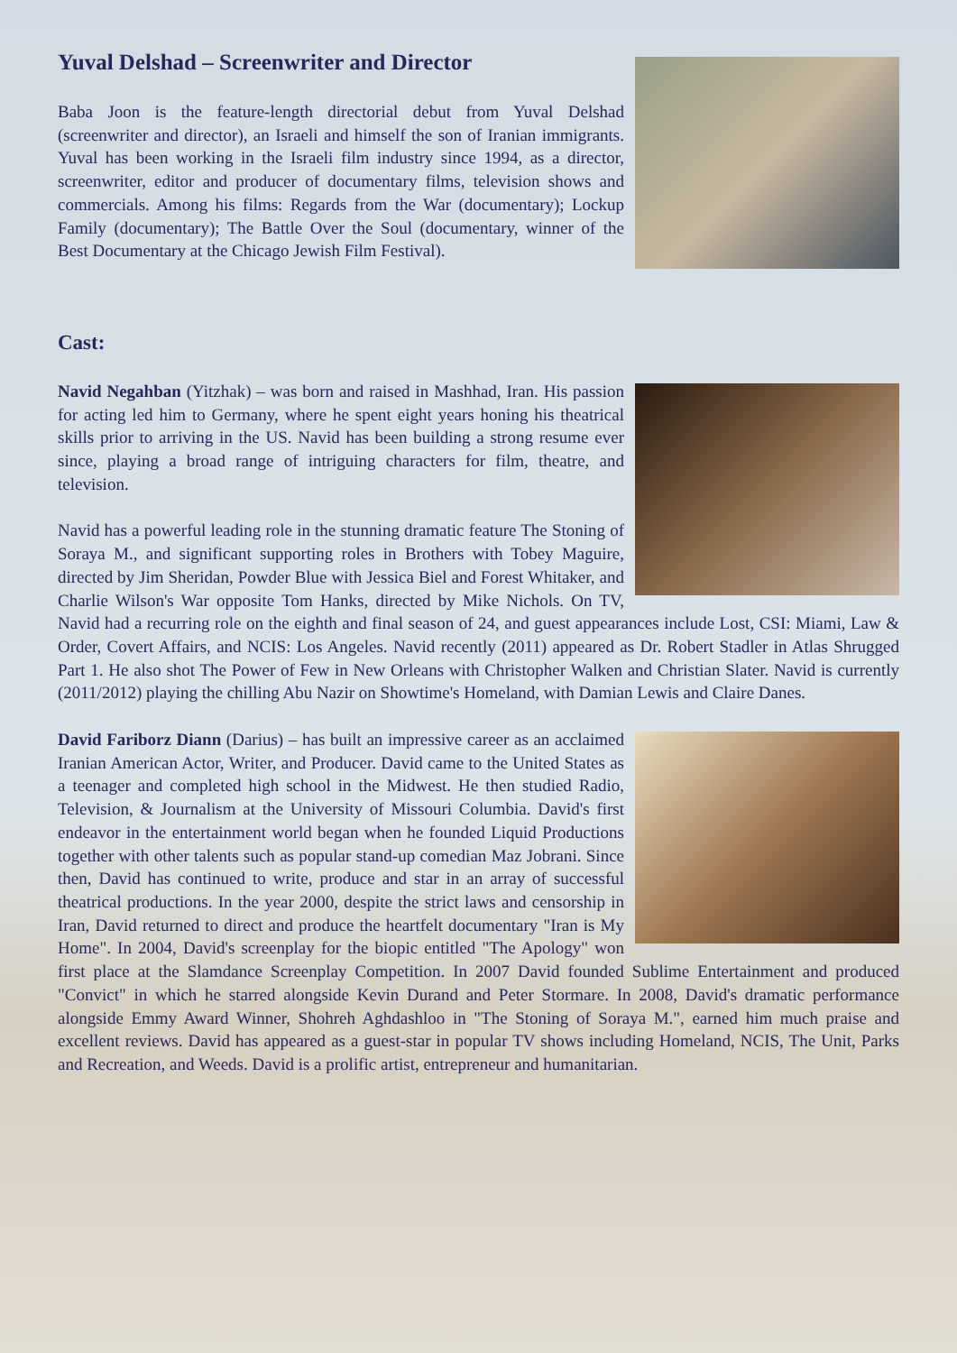Yuval Delshad – Screenwriter and Director
Baba Joon is the feature-length directorial debut from Yuval Delshad (screenwriter and director), an Israeli and himself the son of Iranian immigrants. Yuval has been working in the Israeli film industry since 1994, as a director, screenwriter, editor and producer of documentary films, television shows and commercials. Among his films: Regards from the War (documentary); Lockup Family (documentary); The Battle Over the Soul (documentary, winner of the Best Documentary at the Chicago Jewish Film Festival).
Cast:
Navid Negahban (Yitzhak) – was born and raised in Mashhad, Iran. His passion for acting led him to Germany, where he spent eight years honing his theatrical skills prior to arriving in the US. Navid has been building a strong resume ever since, playing a broad range of intriguing characters for film, theatre, and television.
Navid has a powerful leading role in the stunning dramatic feature The Stoning of Soraya M., and significant supporting roles in Brothers with Tobey Maguire, directed by Jim Sheridan, Powder Blue with Jessica Biel and Forest Whitaker, and Charlie Wilson's War opposite Tom Hanks, directed by Mike Nichols. On TV, Navid had a recurring role on the eighth and final season of 24, and guest appearances include Lost, CSI: Miami, Law & Order, Covert Affairs, and NCIS: Los Angeles. Navid recently (2011) appeared as Dr. Robert Stadler in Atlas Shrugged Part 1. He also shot The Power of Few in New Orleans with Christopher Walken and Christian Slater. Navid is currently (2011/2012) playing the chilling Abu Nazir on Showtime's Homeland, with Damian Lewis and Claire Danes.
David Fariborz Diann (Darius) – has built an impressive career as an acclaimed Iranian American Actor, Writer, and Producer. David came to the United States as a teenager and completed high school in the Midwest. He then studied Radio, Television, & Journalism at the University of Missouri Columbia. David's first endeavor in the entertainment world began when he founded Liquid Productions together with other talents such as popular stand-up comedian Maz Jobrani. Since then, David has continued to write, produce and star in an array of successful theatrical productions. In the year 2000, despite the strict laws and censorship in Iran, David returned to direct and produce the heartfelt documentary "Iran is My Home". In 2004, David's screenplay for the biopic entitled "The Apology" won first place at the Slamdance Screenplay Competition. In 2007 David founded Sublime Entertainment and produced "Convict" in which he starred alongside Kevin Durand and Peter Stormare. In 2008, David's dramatic performance alongside Emmy Award Winner, Shohreh Aghdashloo in "The Stoning of Soraya M.", earned him much praise and excellent reviews. David has appeared as a guest-star in popular TV shows including Homeland, NCIS, The Unit, Parks and Recreation, and Weeds. David is a prolific artist, entrepreneur and humanitarian.